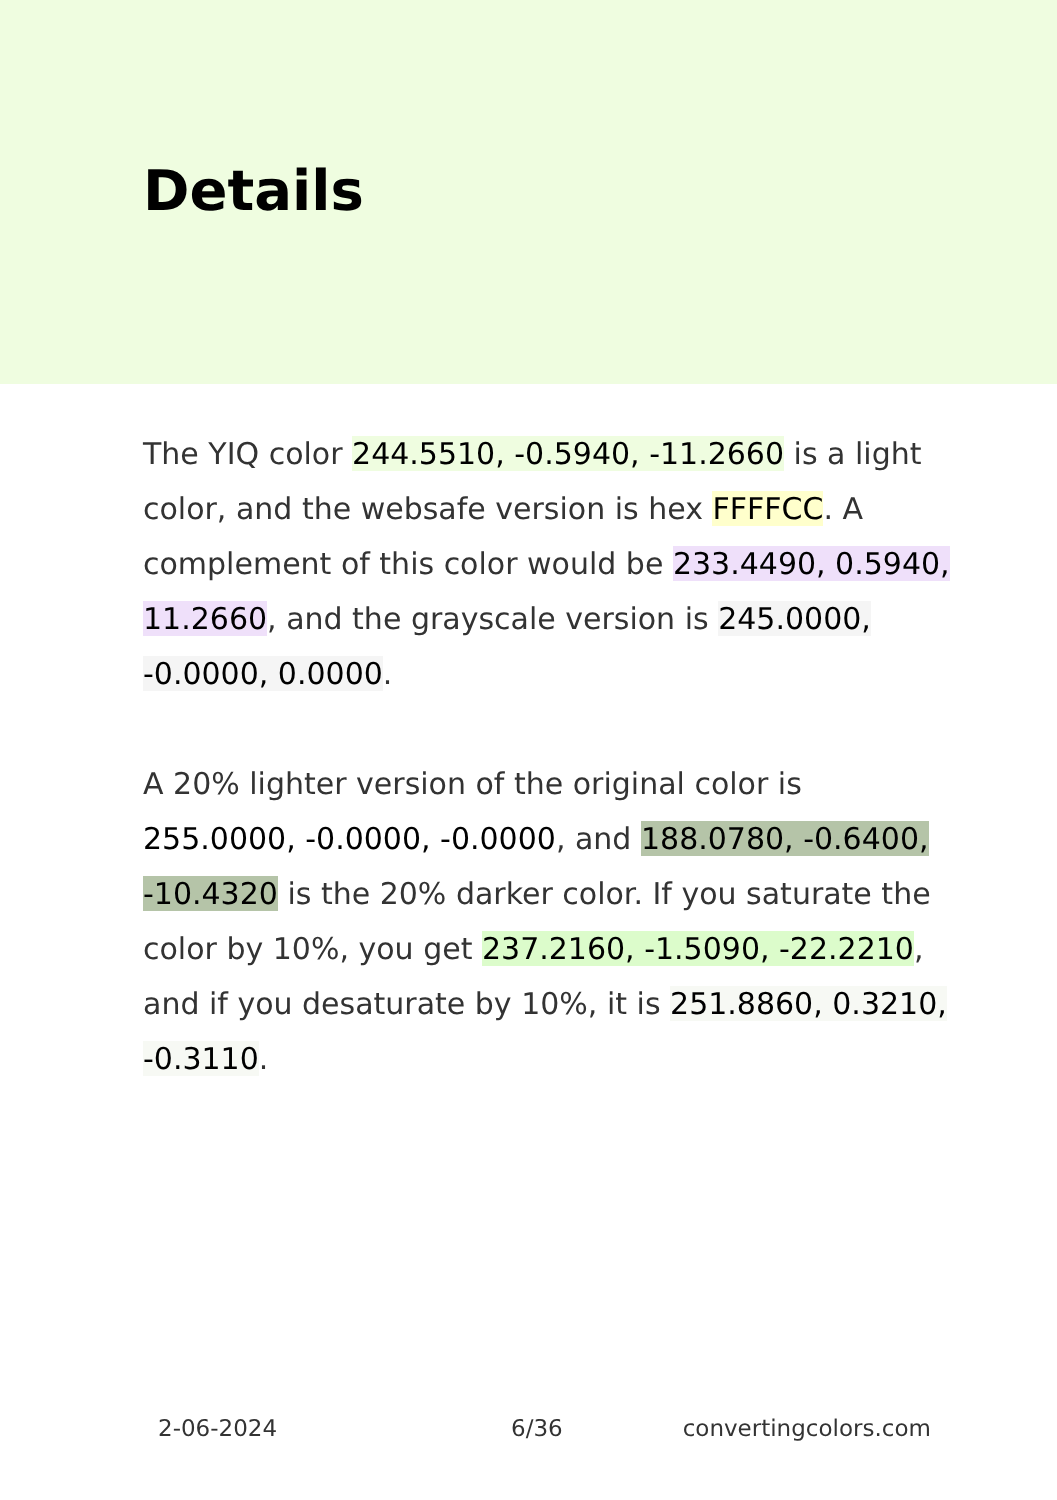Details
The YIQ color 244.5510, -0.5940, -11.2660 is a light color, and the websafe version is hex FFFFCC. A complement of this color would be 233.4490, 0.5940, 11.2660, and the grayscale version is 245.0000, -0.0000, 0.0000.
A 20% lighter version of the original color is 255.0000, -0.0000, -0.0000, and 188.0780, -0.6400, -10.4320 is the 20% darker color. If you saturate the color by 10%, you get 237.2160, -1.5090, -22.2210, and if you desaturate by 10%, it is 251.8860, 0.3210, -0.3110.
2-06-2024 6/36 convertingcolors.com